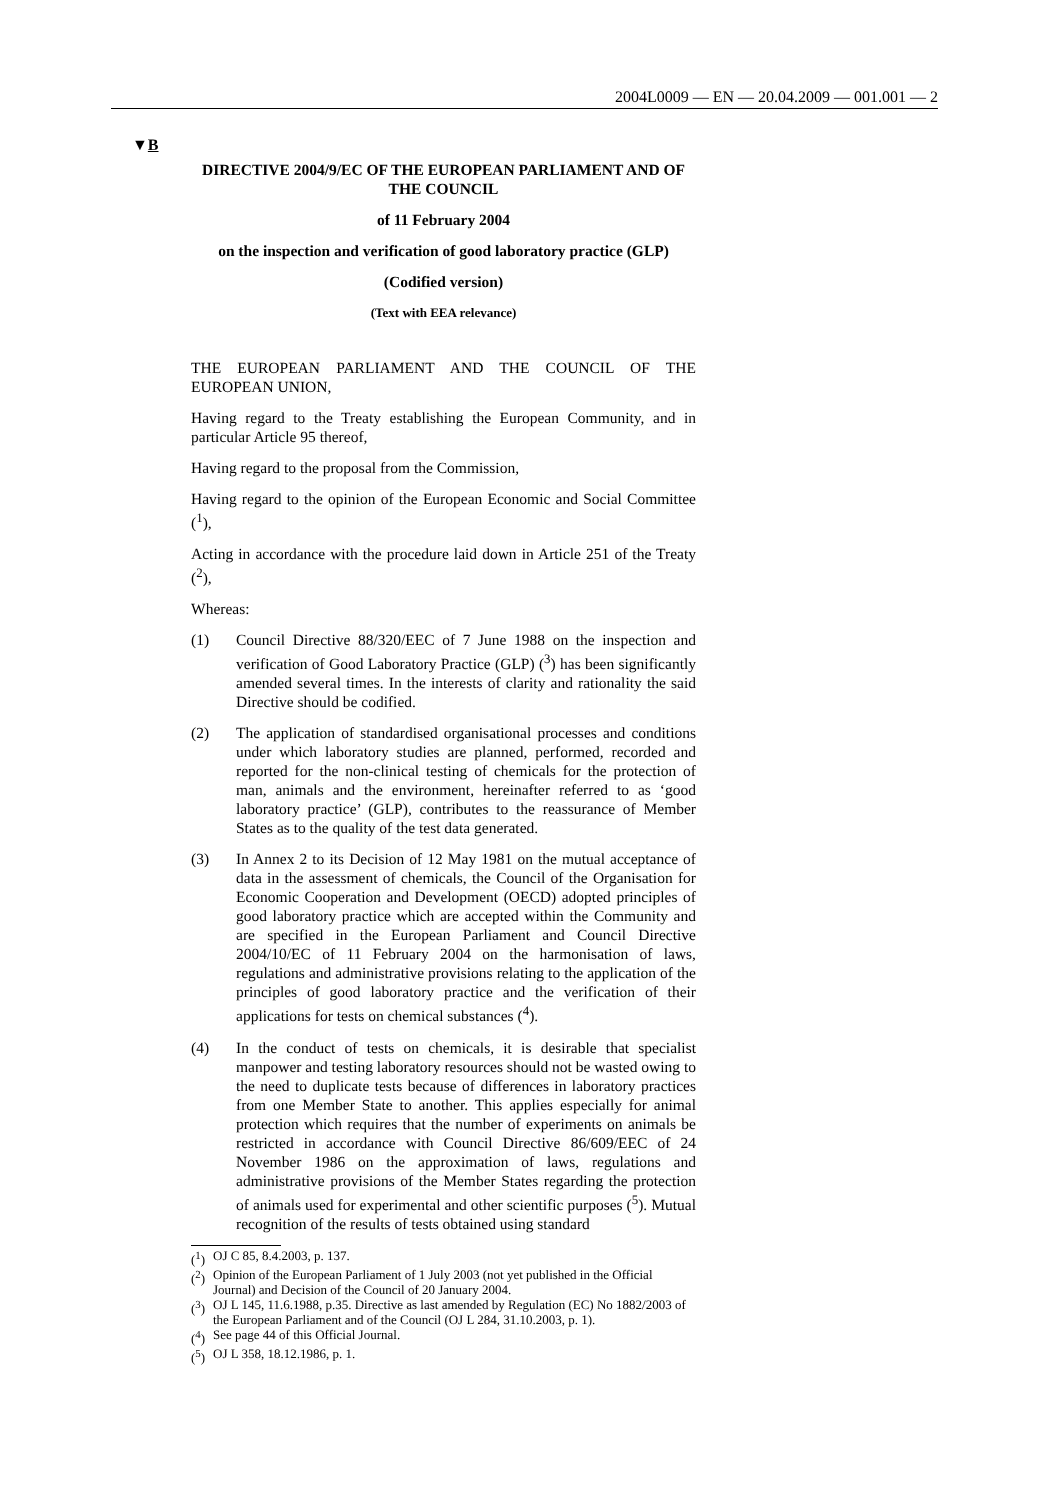2004L0009 — EN — 20.04.2009 — 001.001 — 2
▼B
DIRECTIVE 2004/9/EC OF THE EUROPEAN PARLIAMENT AND OF THE COUNCIL
of 11 February 2004
on the inspection and verification of good laboratory practice (GLP)
(Codified version)
(Text with EEA relevance)
THE EUROPEAN PARLIAMENT AND THE COUNCIL OF THE EUROPEAN UNION,
Having regard to the Treaty establishing the European Community, and in particular Article 95 thereof,
Having regard to the proposal from the Commission,
Having regard to the opinion of the European Economic and Social Committee (<sup>1</sup>),
Acting in accordance with the procedure laid down in Article 251 of the Treaty (<sup>2</sup>),
Whereas:
(1) Council Directive 88/320/EEC of 7 June 1988 on the inspection and verification of Good Laboratory Practice (GLP) (<sup>3</sup>) has been significantly amended several times. In the interests of clarity and rationality the said Directive should be codified.
(2) The application of standardised organisational processes and conditions under which laboratory studies are planned, performed, recorded and reported for the non-clinical testing of chemicals for the protection of man, animals and the environment, hereinafter referred to as ‘good laboratory practice’ (GLP), contributes to the reassurance of Member States as to the quality of the test data generated.
(3) In Annex 2 to its Decision of 12 May 1981 on the mutual acceptance of data in the assessment of chemicals, the Council of the Organisation for Economic Cooperation and Development (OECD) adopted principles of good laboratory practice which are accepted within the Community and are specified in the European Parliament and Council Directive 2004/10/EC of 11 February 2004 on the harmonisation of laws, regulations and administrative provisions relating to the application of the principles of good laboratory practice and the verification of their applications for tests on chemical substances (<sup>4</sup>).
(4) In the conduct of tests on chemicals, it is desirable that specialist manpower and testing laboratory resources should not be wasted owing to the need to duplicate tests because of differences in laboratory practices from one Member State to another. This applies especially for animal protection which requires that the number of experiments on animals be restricted in accordance with Council Directive 86/609/EEC of 24 November 1986 on the approximation of laws, regulations and administrative provisions of the Member States regarding the protection of animals used for experimental and other scientific purposes (<sup>5</sup>). Mutual recognition of the results of tests obtained using standard
(<sup>1</sup>) OJ C 85, 8.4.2003, p. 137.
(<sup>2</sup>) Opinion of the European Parliament of 1 July 2003 (not yet published in the Official Journal) and Decision of the Council of 20 January 2004.
(<sup>3</sup>) OJ L 145, 11.6.1988, p.35. Directive as last amended by Regulation (EC) No 1882/2003 of the European Parliament and of the Council (OJ L 284, 31.10.2003, p. 1).
(<sup>4</sup>) See page 44 of this Official Journal.
(<sup>5</sup>) OJ L 358, 18.12.1986, p. 1.